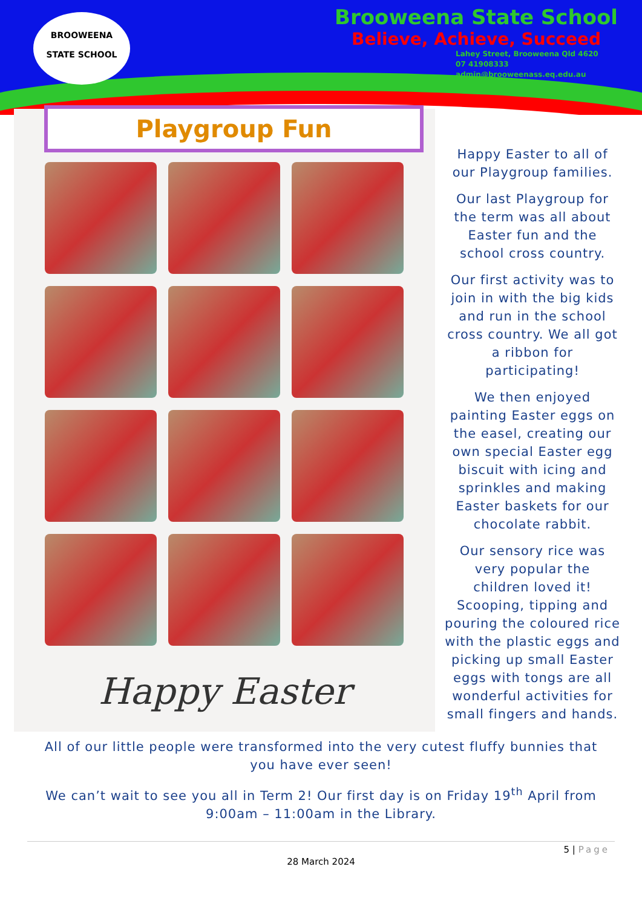BROOWEENA
STATE SCHOOL
Brooweena State School
Believe, Achieve, Succeed
Lahey Street, Brooweena Qld 4620
07 41908333
admin@brooweenass.eq.edu.au
Playgroup Fun
Happy Easter
Happy Easter to all of our Playgroup families.
Our last Playgroup for the term was all about Easter fun and the school cross country.
Our first activity was to join in with the big kids and run in the school cross country. We all got a ribbon for participating!
We then enjoyed painting Easter eggs on the easel, creating our own special Easter egg biscuit with icing and sprinkles and making Easter baskets for our chocolate rabbit.
Our sensory rice was very popular the children loved it! Scooping, tipping and pouring the coloured rice with the plastic eggs and picking up small Easter eggs with tongs are all wonderful activities for small fingers and hands.
All of our little people were transformed into the very cutest fluffy bunnies that you have ever seen!
We can’t wait to see you all in Term 2! Our first day is on Friday 19<sup>th</sup> April from 9:00am – 11:00am in the Library.
5 | Page
28 March 2024